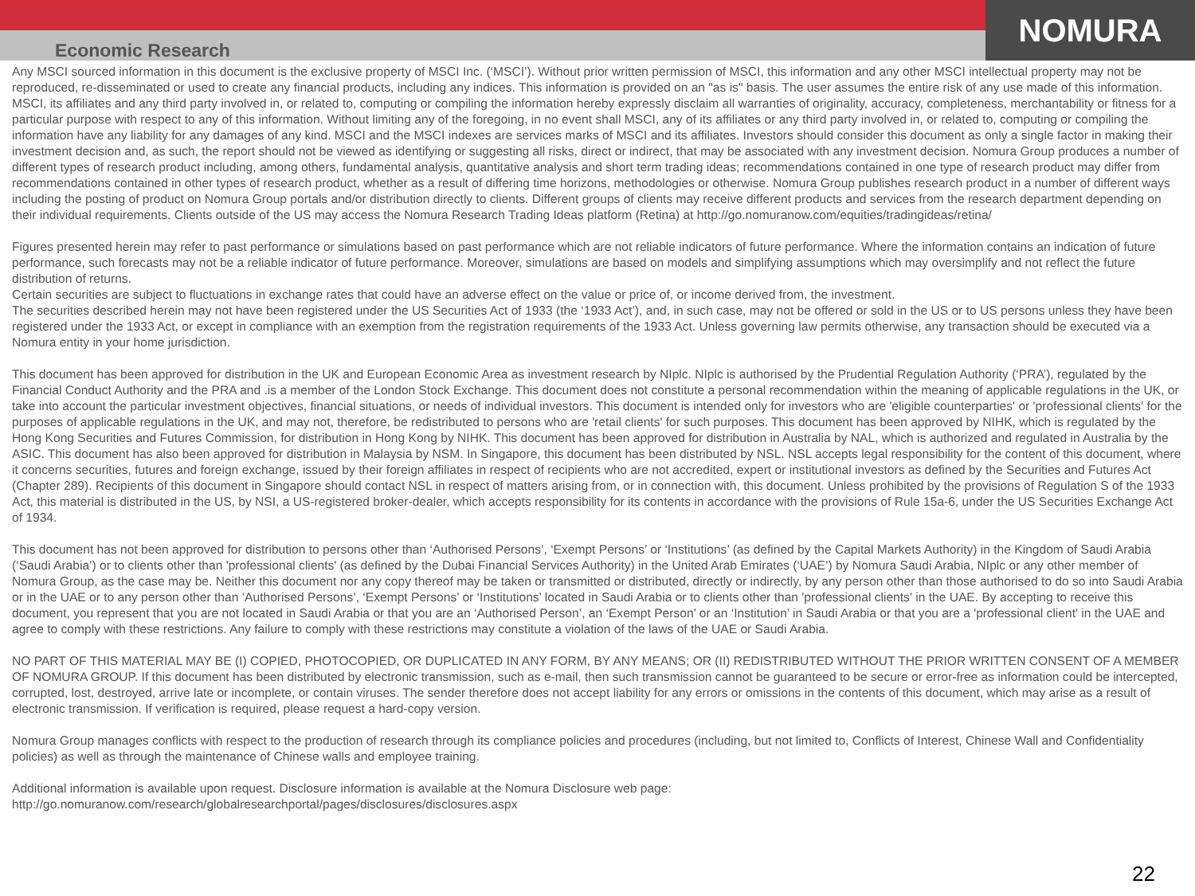NOMURA
Economic Research
Any MSCI sourced information in this document is the exclusive property of MSCI Inc. (‘MSCI’). Without prior written permission of MSCI, this information and any other MSCI intellectual property may not be reproduced, re-disseminated or used to create any financial products, including any indices. This information is provided on an "as is" basis. The user assumes the entire risk of any use made of this information. MSCI, its affiliates and any third party involved in, or related to, computing or compiling the information hereby expressly disclaim all warranties of originality, accuracy, completeness, merchantability or fitness for a particular purpose with respect to any of this information. Without limiting any of the foregoing, in no event shall MSCI, any of its affiliates or any third party involved in, or related to, computing or compiling the information have any liability for any damages of any kind. MSCI and the MSCI indexes are services marks of MSCI and its affiliates. Investors should consider this document as only a single factor in making their investment decision and, as such, the report should not be viewed as identifying or suggesting all risks, direct or indirect, that may be associated with any investment decision. Nomura Group produces a number of different types of research product including, among others, fundamental analysis, quantitative analysis and short term trading ideas; recommendations contained in one type of research product may differ from recommendations contained in other types of research product, whether as a result of differing time horizons, methodologies or otherwise. Nomura Group publishes research product in a number of different ways including the posting of product on Nomura Group portals and/or distribution directly to clients. Different groups of clients may receive different products and services from the research department depending on their individual requirements. Clients outside of the US may access the Nomura Research Trading Ideas platform (Retina) at http://go.nomuranow.com/equities/tradingideas/retina/
Figures presented herein may refer to past performance or simulations based on past performance which are not reliable indicators of future performance. Where the information contains an indication of future performance, such forecasts may not be a reliable indicator of future performance. Moreover, simulations are based on models and simplifying assumptions which may oversimplify and not reflect the future distribution of returns.
Certain securities are subject to fluctuations in exchange rates that could have an adverse effect on the value or price of, or income derived from, the investment.
The securities described herein may not have been registered under the US Securities Act of 1933 (the ‘1933 Act’), and, in such case, may not be offered or sold in the US or to US persons unless they have been registered under the 1933 Act, or except in compliance with an exemption from the registration requirements of the 1933 Act. Unless governing law permits otherwise, any transaction should be executed via a Nomura entity in your home jurisdiction.
This document has been approved for distribution in the UK and European Economic Area as investment research by NIplc. NIplc is authorised by the Prudential Regulation Authority (‘PRA’), regulated by the Financial Conduct Authority and the PRA and .is a member of the London Stock Exchange. This document does not constitute a personal recommendation within the meaning of applicable regulations in the UK, or take into account the particular investment objectives, financial situations, or needs of individual investors. This document is intended only for investors who are 'eligible counterparties' or 'professional clients' for the purposes of applicable regulations in the UK, and may not, therefore, be redistributed to persons who are 'retail clients' for such purposes. This document has been approved by NIHK, which is regulated by the Hong Kong Securities and Futures Commission, for distribution in Hong Kong by NIHK. This document has been approved for distribution in Australia by NAL, which is authorized and regulated in Australia by the ASIC. This document has also been approved for distribution in Malaysia by NSM. In Singapore, this document has been distributed by NSL. NSL accepts legal responsibility for the content of this document, where it concerns securities, futures and foreign exchange, issued by their foreign affiliates in respect of recipients who are not accredited, expert or institutional investors as defined by the Securities and Futures Act (Chapter 289). Recipients of this document in Singapore should contact NSL in respect of matters arising from, or in connection with, this document. Unless prohibited by the provisions of Regulation S of the 1933 Act, this material is distributed in the US, by NSI, a US-registered broker-dealer, which accepts responsibility for its contents in accordance with the provisions of Rule 15a-6, under the US Securities Exchange Act of 1934.
This document has not been approved for distribution to persons other than ‘Authorised Persons’, ‘Exempt Persons’ or ‘Institutions’ (as defined by the Capital Markets Authority) in the Kingdom of Saudi Arabia (‘Saudi Arabia’) or to clients other than 'professional clients' (as defined by the Dubai Financial Services Authority) in the United Arab Emirates (‘UAE’) by Nomura Saudi Arabia, NIplc or any other member of Nomura Group, as the case may be. Neither this document nor any copy thereof may be taken or transmitted or distributed, directly or indirectly, by any person other than those authorised to do so into Saudi Arabia or in the UAE or to any person other than ‘Authorised Persons’, ‘Exempt Persons’ or ‘Institutions’ located in Saudi Arabia or to clients other than 'professional clients' in the UAE. By accepting to receive this document, you represent that you are not located in Saudi Arabia or that you are an ‘Authorised Person’, an ‘Exempt Person’ or an ‘Institution’ in Saudi Arabia or that you are a 'professional client' in the UAE and agree to comply with these restrictions. Any failure to comply with these restrictions may constitute a violation of the laws of the UAE or Saudi Arabia.
NO PART OF THIS MATERIAL MAY BE (I) COPIED, PHOTOCOPIED, OR DUPLICATED IN ANY FORM, BY ANY MEANS; OR (II) REDISTRIBUTED WITHOUT THE PRIOR WRITTEN CONSENT OF A MEMBER OF NOMURA GROUP. If this document has been distributed by electronic transmission, such as e-mail, then such transmission cannot be guaranteed to be secure or error-free as information could be intercepted, corrupted, lost, destroyed, arrive late or incomplete, or contain viruses. The sender therefore does not accept liability for any errors or omissions in the contents of this document, which may arise as a result of electronic transmission. If verification is required, please request a hard-copy version.
Nomura Group manages conflicts with respect to the production of research through its compliance policies and procedures (including, but not limited to, Conflicts of Interest, Chinese Wall and Confidentiality policies) as well as through the maintenance of Chinese walls and employee training.
Additional information is available upon request. Disclosure information is available at the Nomura Disclosure web page:
http://go.nomuranow.com/research/globalresearchportal/pages/disclosures/disclosures.aspx
22